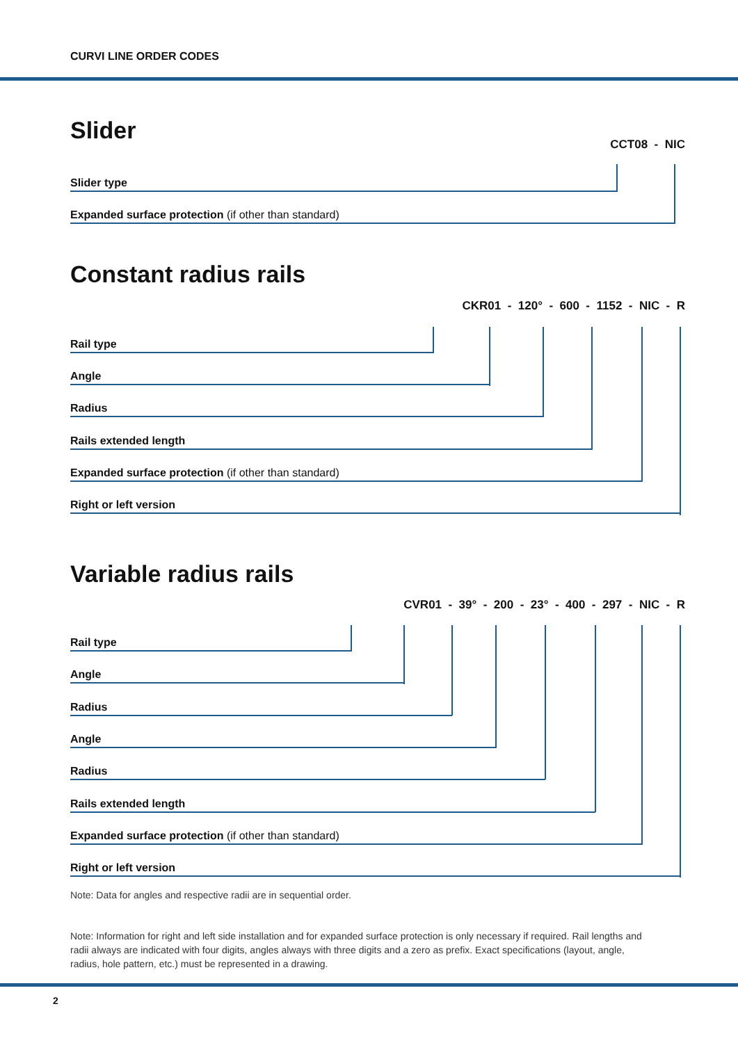CURVI LINE ORDER CODES
Slider
CCT08 - NIC
Slider type
Expanded surface protection (if other than standard)
Constant radius rails
CKR01 - 120° - 600 - 1152 - NIC - R
Rail type
Angle
Radius
Rails extended length
Expanded surface protection (if other than standard)
Right or left version
Variable radius rails
CVR01 - 39° - 200 - 23° - 400 - 297 - NIC - R
Rail type
Angle
Radius
Angle
Radius
Rails extended length
Expanded surface protection (if other than standard)
Right or left version
Note: Data for angles and respective radii are in sequential order.
Note: Information for right and left side installation and for expanded surface protection is only necessary if required. Rail lengths and radii always are indicated with four digits, angles always with three digits and a zero as prefix. Exact specifications (layout, angle, radius, hole pattern, etc.) must be represented in a drawing.
2